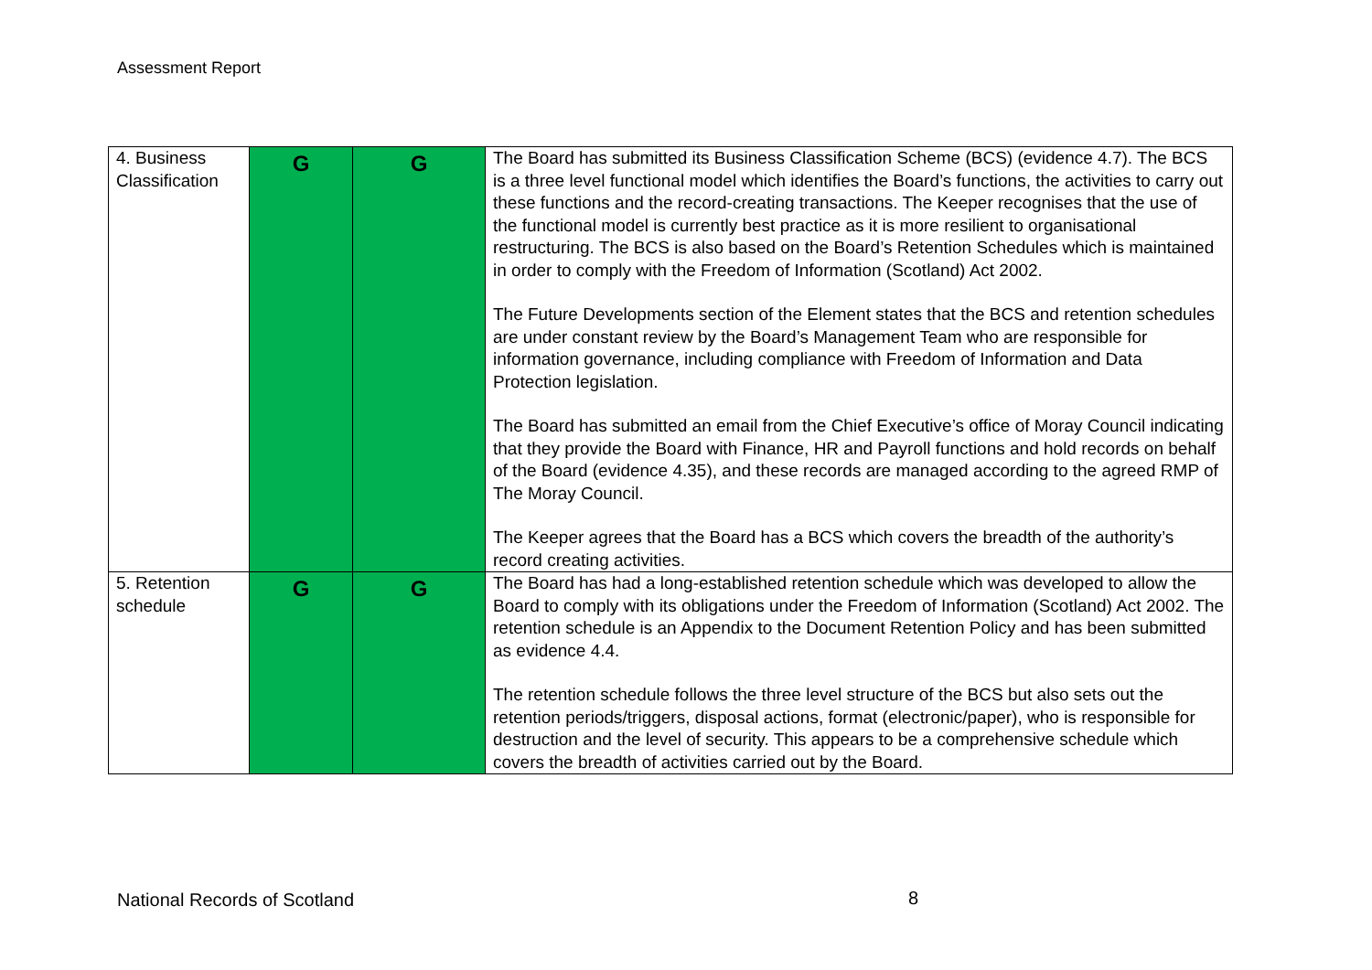Assessment Report
| 4. Business Classification | G | G | The Board has submitted its Business Classification Scheme (BCS) (evidence 4.7). The BCS is a three level functional model which identifies the Board’s functions, the activities to carry out these functions and the record-creating transactions. The Keeper recognises that the use of the functional model is currently best practice as it is more resilient to organisational restructuring. The BCS is also based on the Board’s Retention Schedules which is maintained in order to comply with the Freedom of Information (Scotland) Act 2002. The Future Developments section of the Element states that the BCS and retention schedules are under constant review by the Board’s Management Team who are responsible for information governance, including compliance with Freedom of Information and Data Protection legislation. The Board has submitted an email from the Chief Executive’s office of Moray Council indicating that they provide the Board with Finance, HR and Payroll functions and hold records on behalf of the Board (evidence 4.35), and these records are managed according to the agreed RMP of The Moray Council. The Keeper agrees that the Board has a BCS which covers the breadth of the authority’s record creating activities. |
| 5. Retention schedule | G | G | The Board has had a long-established retention schedule which was developed to allow the Board to comply with its obligations under the Freedom of Information (Scotland) Act 2002. The retention schedule is an Appendix to the Document Retention Policy and has been submitted as evidence 4.4. The retention schedule follows the three level structure of the BCS but also sets out the retention periods/triggers, disposal actions, format (electronic/paper), who is responsible for destruction and the level of security. This appears to be a comprehensive schedule which covers the breadth of activities carried out by the Board. |
National Records of Scotland 8